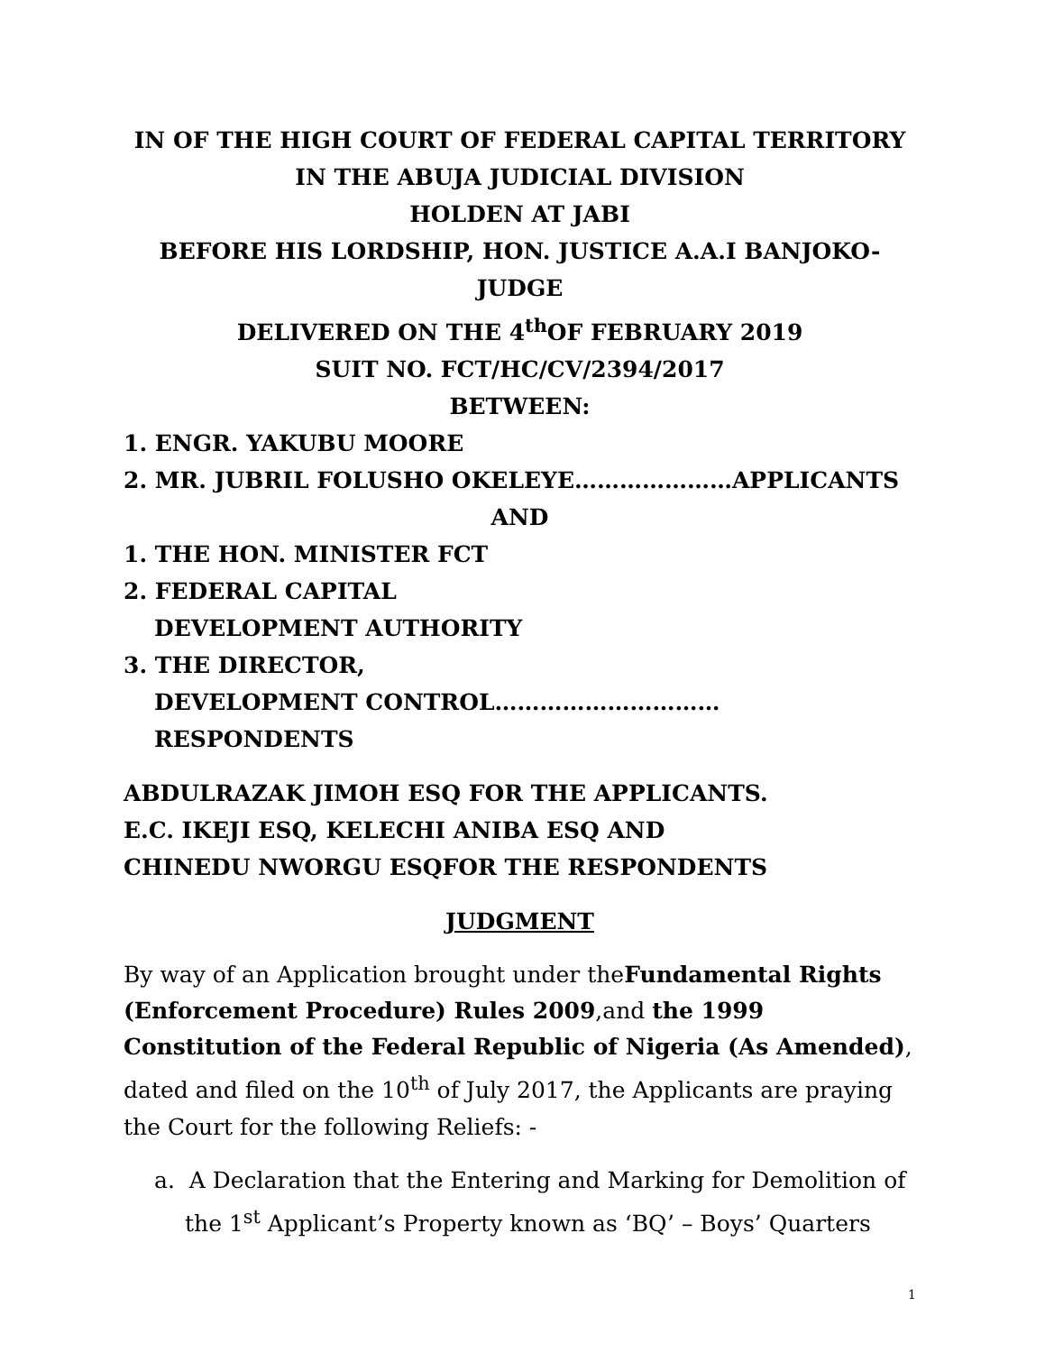IN OF THE HIGH COURT OF FEDERAL CAPITAL TERRITORY
IN THE ABUJA JUDICIAL DIVISION
HOLDEN AT JABI
BEFORE HIS LORDSHIP, HON. JUSTICE A.A.I BANJOKO-JUDGE
DELIVERED ON THE 4<sup>th</sup>OF FEBRUARY 2019
SUIT NO. FCT/HC/CV/2394/2017
BETWEEN:
1. ENGR. YAKUBU MOORE
2. MR. JUBRIL FOLUSHO OKELEYE…………………APPLICANTS
AND
1. THE HON. MINISTER FCT
2. FEDERAL CAPITAL
DEVELOPMENT AUTHORITY
3. THE DIRECTOR,
DEVELOPMENT CONTROL…………………………RESPONDENTS
ABDULRAZAK JIMOH ESQ FOR THE APPLICANTS.
E.C. IKEJI ESQ, KELECHI ANIBA ESQ AND
CHINEDU NWORGU ESQFOR THE RESPONDENTS
JUDGMENT
By way of an Application brought under theFundamental Rights (Enforcement Procedure) Rules 2009,and the 1999 Constitution of the Federal Republic of Nigeria (As Amended), dated and filed on the 10<sup>th</sup> of July 2017, the Applicants are praying the Court for the following Reliefs: -
a. A Declaration that the Entering and Marking for Demolition of the 1<sup>st</sup> Applicant’s Property known as ‘BQ’ – Boys’ Quarters
1